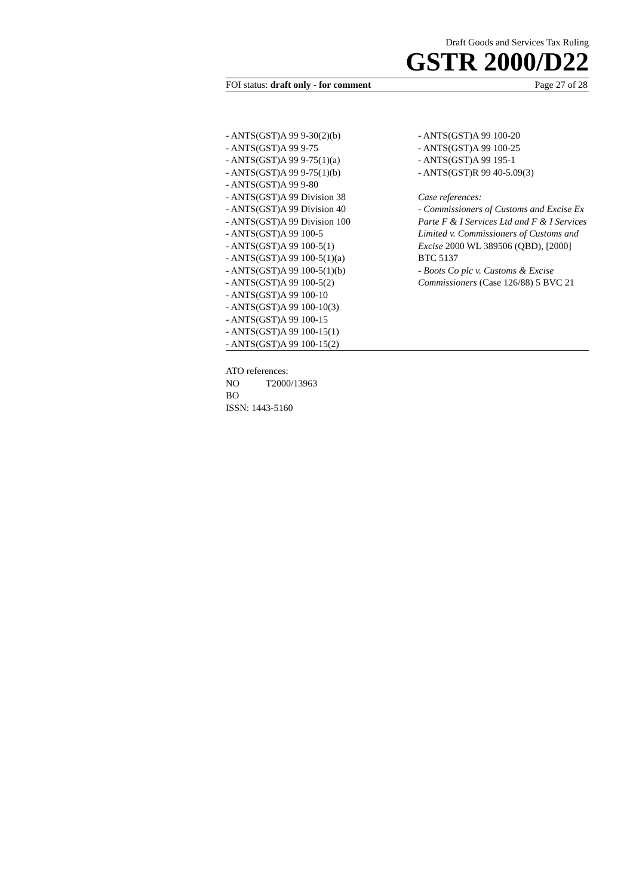Draft Goods and Services Tax Ruling
GSTR 2000/D22
FOI status: draft only - for comment Page 27 of 28
- ANTS(GST)A 99 9-30(2)(b)
- ANTS(GST)A 99 9-75
- ANTS(GST)A 99 9-75(1)(a)
- ANTS(GST)A 99 9-75(1)(b)
- ANTS(GST)A 99 9-80
- ANTS(GST)A 99 Division 38
- ANTS(GST)A 99 Division 40
- ANTS(GST)A 99 Division 100
- ANTS(GST)A 99 100-5
- ANTS(GST)A 99 100-5(1)
- ANTS(GST)A 99 100-5(1)(a)
- ANTS(GST)A 99 100-5(1)(b)
- ANTS(GST)A 99 100-5(2)
- ANTS(GST)A 99 100-10
- ANTS(GST)A 99 100-10(3)
- ANTS(GST)A 99 100-15
- ANTS(GST)A 99 100-15(1)
- ANTS(GST)A 99 100-15(2)
- ANTS(GST)A 99 100-20
- ANTS(GST)A 99 100-25
- ANTS(GST)A 99 195-1
- ANTS(GST)R 99 40-5.09(3)
Case references:
- Commissioners of Customs and Excise Ex Parte F & I Services Ltd and F & I Services Limited v. Commissioners of Customs and Excise 2000 WL 389506 (QBD), [2000] BTC 5137
- Boots Co plc v. Customs & Excise Commissioners (Case 126/88) 5 BVC 21
ATO references:
NO T2000/13963
BO
ISSN: 1443-5160